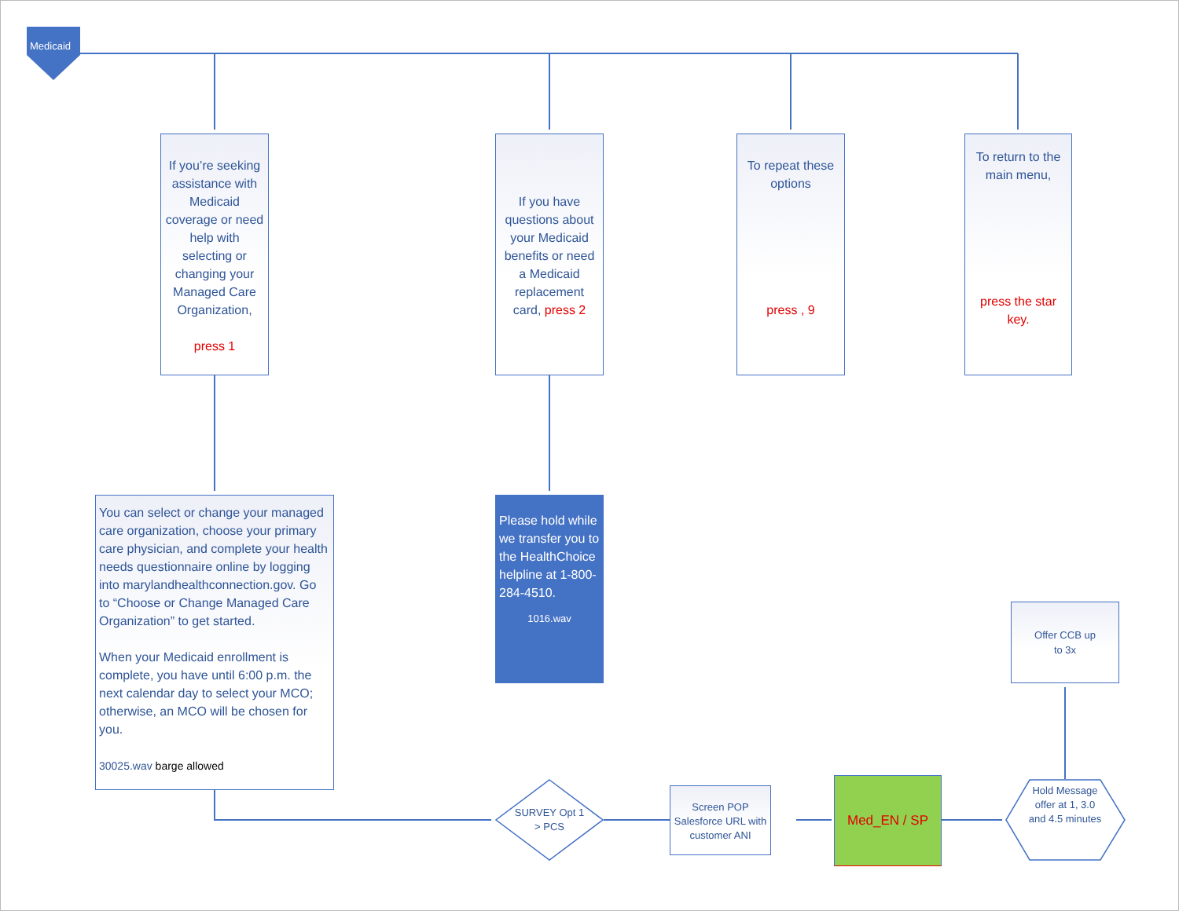Medicaid
If you’re seeking assistance with Medicaid coverage or need help with selecting or changing your Managed Care Organization,
press 1
If you have questions about your Medicaid benefits or need a Medicaid replacement card, press 2
To repeat these options
press , 9
To return to the main menu,
press the star key.
You can select or change your managed care organization, choose your primary care physician, and complete your health needs questionnaire online by logging into marylandhealthconnection.gov. Go to “Choose or Change Managed Care Organization” to get started.
When your Medicaid enrollment is complete, you have until 6:00 p.m. the next calendar day to select your MCO; otherwise, an MCO will be chosen for you.
30025.wav barge allowed
Please hold while we transfer you to the HealthChoice helpline at 1-800-284-4510.
1016.wav
Offer CCB up to 3x
SURVEY Opt 1 > PCS
Screen POP Salesforce URL with customer ANI
Med_EN / SP
Hold Message offer at 1, 3.0 and 4.5 minutes